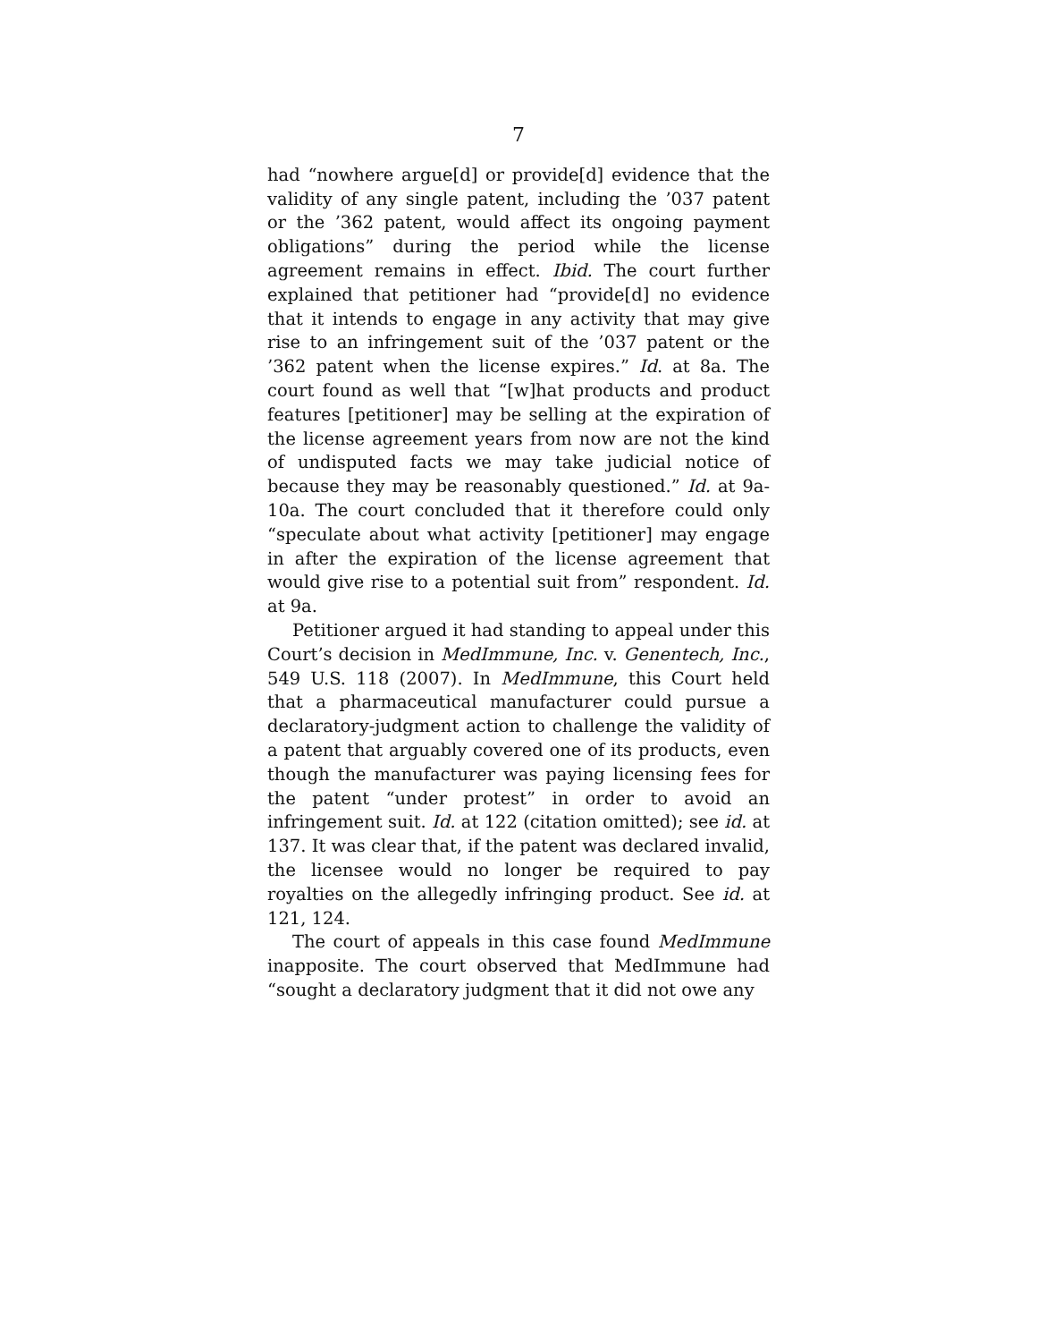7
had “nowhere argue[d] or provide[d] evidence that the validity of any single patent, including the ’037 patent or the ’362 patent, would affect its ongoing payment obligations” during the period while the license agreement remains in effect. Ibid. The court further explained that petitioner had “provide[d] no evidence that it intends to engage in any activity that may give rise to an infringement suit of the ’037 patent or the ’362 patent when the license expires.” Id. at 8a. The court found as well that “[w]hat products and product features [petitioner] may be selling at the expiration of the license agreement years from now are not the kind of undisputed facts we may take judicial notice of because they may be reasonably questioned.” Id. at 9a-10a. The court concluded that it therefore could only “speculate about what activity [petitioner] may engage in after the expiration of the license agreement that would give rise to a potential suit from” respondent. Id. at 9a.
Petitioner argued it had standing to appeal under this Court’s decision in MedImmune, Inc. v. Genentech, Inc., 549 U.S. 118 (2007). In MedImmune, this Court held that a pharmaceutical manufacturer could pursue a declaratory-judgment action to challenge the validity of a patent that arguably covered one of its products, even though the manufacturer was paying licensing fees for the patent “under protest” in order to avoid an infringement suit. Id. at 122 (citation omitted); see id. at 137. It was clear that, if the patent was declared invalid, the licensee would no longer be required to pay royalties on the allegedly infringing product. See id. at 121, 124.
The court of appeals in this case found MedImmune inapposite. The court observed that MedImmune had “sought a declaratory judgment that it did not owe any